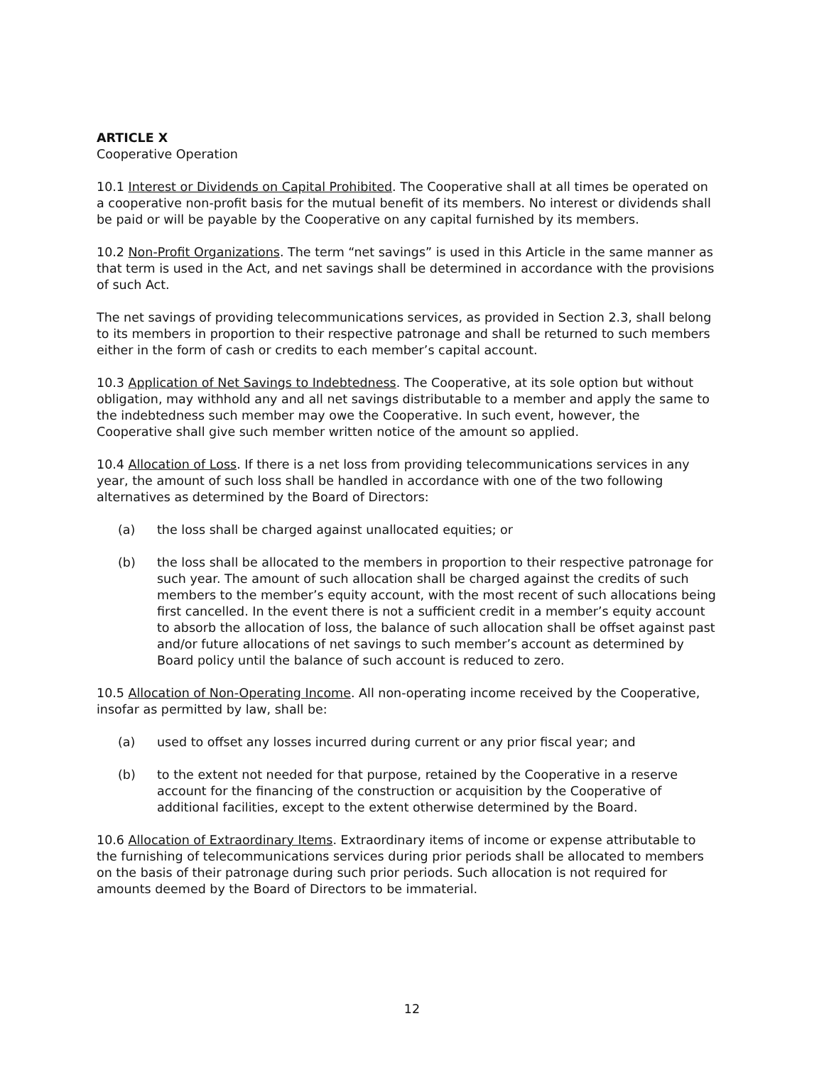ARTICLE X
Cooperative Operation
10.1 Interest or Dividends on Capital Prohibited. The Cooperative shall at all times be operated on a cooperative non-profit basis for the mutual benefit of its members. No interest or dividends shall be paid or will be payable by the Cooperative on any capital furnished by its members.
10.2 Non-Profit Organizations. The term “net savings” is used in this Article in the same manner as that term is used in the Act, and net savings shall be determined in accordance with the provisions of such Act.
The net savings of providing telecommunications services, as provided in Section 2.3, shall belong to its members in proportion to their respective patronage and shall be returned to such members either in the form of cash or credits to each member’s capital account.
10.3 Application of Net Savings to Indebtedness. The Cooperative, at its sole option but without obligation, may withhold any and all net savings distributable to a member and apply the same to the indebtedness such member may owe the Cooperative. In such event, however, the Cooperative shall give such member written notice of the amount so applied.
10.4 Allocation of Loss. If there is a net loss from providing telecommunications services in any year, the amount of such loss shall be handled in accordance with one of the two following alternatives as determined by the Board of Directors:
(a) the loss shall be charged against unallocated equities; or
(b) the loss shall be allocated to the members in proportion to their respective patronage for such year. The amount of such allocation shall be charged against the credits of such members to the member’s equity account, with the most recent of such allocations being first cancelled. In the event there is not a sufficient credit in a member’s equity account to absorb the allocation of loss, the balance of such allocation shall be offset against past and/or future allocations of net savings to such member’s account as determined by Board policy until the balance of such account is reduced to zero.
10.5 Allocation of Non-Operating Income. All non-operating income received by the Cooperative, insofar as permitted by law, shall be:
(a) used to offset any losses incurred during current or any prior fiscal year; and
(b) to the extent not needed for that purpose, retained by the Cooperative in a reserve account for the financing of the construction or acquisition by the Cooperative of additional facilities, except to the extent otherwise determined by the Board.
10.6 Allocation of Extraordinary Items. Extraordinary items of income or expense attributable to the furnishing of telecommunications services during prior periods shall be allocated to members on the basis of their patronage during such prior periods. Such allocation is not required for amounts deemed by the Board of Directors to be immaterial.
12